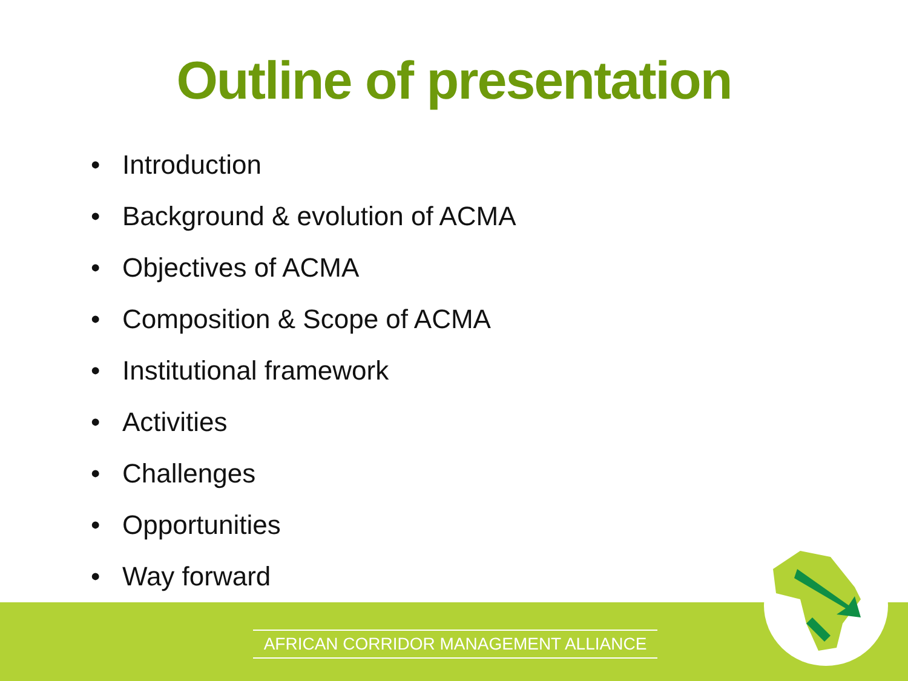Outline of presentation
• Introduction
• Background & evolution of ACMA
• Objectives of ACMA
• Composition & Scope of ACMA
• Institutional framework
• Activities
• Challenges
• Opportunities
• Way forward
AFRICAN CORRIDOR MANAGEMENT ALLIANCE